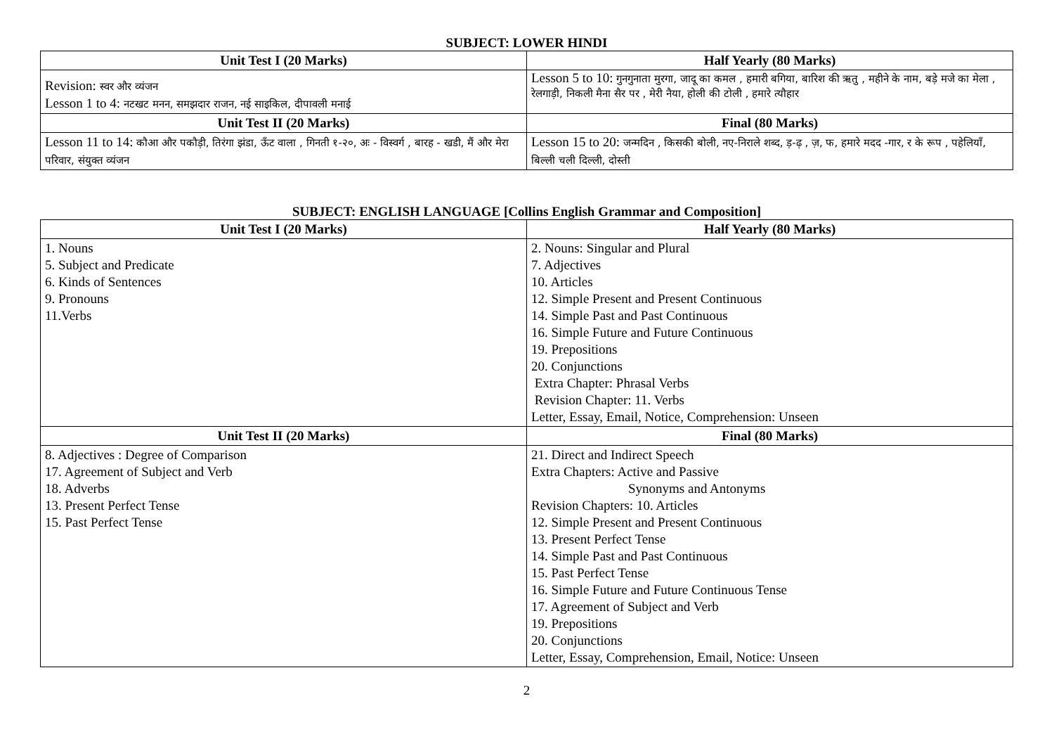SUBJECT: LOWER HINDI
| Unit Test I (20 Marks) | Half Yearly (80 Marks) |
| --- | --- |
| Revision: स्वर और व्यंजन Lesson 1 to 4: नटखट मनन, समझदार राजन, नई साइकिल, दीपावली मनाई | Lesson 5 to 10: गुनगुनाता मुरगा, जादू का कमल , हमारी बगिया, बारिश की ऋतु , महीने के नाम, बड़े मजे का मेला , रेलगाड़ी, निकली मैना सैर पर , मेरी नैया, होली की टोली , हमारे त्यौहार |
| Unit Test II (20 Marks) | Final (80 Marks) |
| Lesson 11 to 14: कौआ और पकौड़ी, तिरंगा झंडा, ऊँट वाला , गिनती १-२०, अः - विस्वर्ग , बारह - खडी, मैं और मेरा परिवार, संयुक्त व्यंजन | Lesson 15 to 20: जन्मदिन , किसकी बोली, नए-निराले शब्द, ड़-ढ़ , ज़, फ, हमारे मदद -गार, र के रूप , पहेलियाँ, बिल्ली चली दिल्ली, दोस्ती |
SUBJECT: ENGLISH LANGUAGE [Collins English Grammar and Composition]
| Unit Test I (20 Marks) | Half Yearly (80 Marks) |
| --- | --- |
| 1. Nouns 5. Subject and Predicate 6. Kinds of Sentences 9. Pronouns 11.Verbs | 2. Nouns: Singular and Plural 7. Adjectives 10. Articles 12. Simple Present and Present Continuous 14. Simple Past and Past Continuous 16. Simple Future and Future Continuous 19. Prepositions 20. Conjunctions Extra Chapter: Phrasal Verbs Revision Chapter: 11. Verbs Letter, Essay, Email, Notice, Comprehension: Unseen |
| Unit Test II (20 Marks) | Final (80 Marks) |
| 8. Adjectives : Degree of Comparison 17. Agreement of Subject and Verb 18. Adverbs 13. Present Perfect Tense 15. Past Perfect Tense | 21. Direct and Indirect Speech Extra Chapters: Active and Passive Synonyms and Antonyms Revision Chapters: 10. Articles 12. Simple Present and Present Continuous 13. Present Perfect Tense 14. Simple Past and Past Continuous 15. Past Perfect Tense 16. Simple Future and Future Continuous Tense 17. Agreement of Subject and Verb 19. Prepositions 20. Conjunctions Letter, Essay, Comprehension, Email, Notice: Unseen |
2